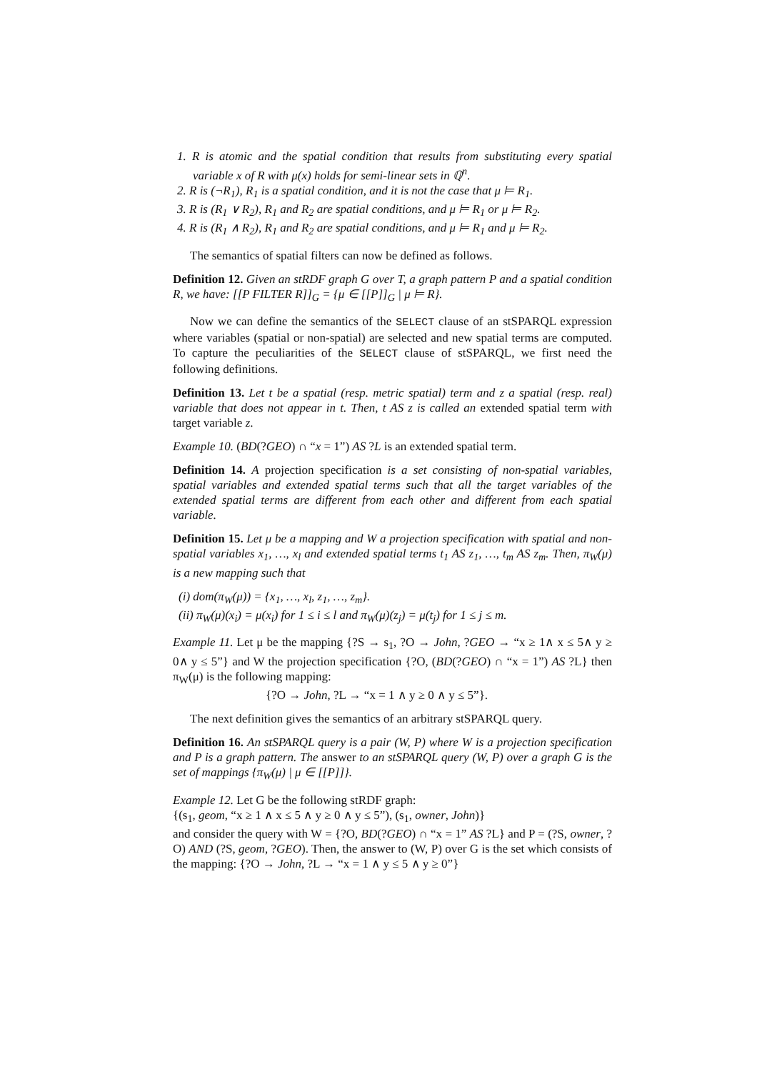1. R is atomic and the spatial condition that results from substituting every spatial variable x of R with μ(x) holds for semi-linear sets in ℚ<sup>n</sup>.
2. R is (¬R<sub>1</sub>), R<sub>1</sub> is a spatial condition, and it is not the case that μ ⊨ R<sub>1</sub>.
3. R is (R<sub>1</sub> ∨ R<sub>2</sub>), R<sub>1</sub> and R<sub>2</sub> are spatial conditions, and μ ⊨ R<sub>1</sub> or μ ⊨ R<sub>2</sub>.
4. R is (R<sub>1</sub> ∧ R<sub>2</sub>), R<sub>1</sub> and R<sub>2</sub> are spatial conditions, and μ ⊨ R<sub>1</sub> and μ ⊨ R<sub>2</sub>.
The semantics of spatial filters can now be defined as follows.
Definition 12. Given an stRDF graph G over T, a graph pattern P and a spatial condition R, we have: [[P FILTER R]]<sub>G</sub> = {μ ∈ [[P]]<sub>G</sub> | μ ⊨ R}.
Now we can define the semantics of the SELECT clause of an stSPARQL expression where variables (spatial or non-spatial) are selected and new spatial terms are computed. To capture the peculiarities of the SELECT clause of stSPARQL, we first need the following definitions.
Definition 13. Let t be a spatial (resp. metric spatial) term and z a spatial (resp. real) variable that does not appear in t. Then, t AS z is called an extended spatial term with target variable z.
Example 10. (BD(?GEO) ∩ “x = 1”) AS ?L is an extended spatial term.
Definition 14. A projection specification is a set consisting of non-spatial variables, spatial variables and extended spatial terms such that all the target variables of the extended spatial terms are different from each other and different from each spatial variable.
Definition 15. Let μ be a mapping and W a projection specification with spatial and non-spatial variables x<sub>1</sub>, …, x<sub>l</sub> and extended spatial terms t<sub>1</sub> AS z<sub>1</sub>, …, t<sub>m</sub> AS z<sub>m</sub>. Then, π<sub>W</sub>(μ) is a new mapping such that
(i) dom(π<sub>W</sub>(μ)) = {x<sub>1</sub>, …, x<sub>l</sub>, z<sub>1</sub>, …, z<sub>m</sub>}.
(ii) π<sub>W</sub>(μ)(x<sub>i</sub>) = μ(x<sub>i</sub>) for 1 ≤ i ≤ l and π<sub>W</sub>(μ)(z<sub>j</sub>) = μ(t<sub>j</sub>) for 1 ≤ j ≤ m.
Example 11. Let μ be the mapping {?S → s<sub>1</sub>, ?O → John, ?GEO → “x ≥ 1∧ x ≤ 5∧ y ≥ 0∧ y ≤ 5”} and W the projection specification {?O, (BD(?GEO) ∩ “x = 1”) AS ?L} then π<sub>W</sub>(μ) is the following mapping:
{?O → John, ?L → “x = 1 ∧ y ≥ 0 ∧ y ≤ 5”}.
The next definition gives the semantics of an arbitrary stSPARQL query.
Definition 16. An stSPARQL query is a pair (W, P) where W is a projection specification and P is a graph pattern. The answer to an stSPARQL query (W, P) over a graph G is the set of mappings {π<sub>W</sub>(μ) | μ ∈ [[P]]}.
Example 12. Let G be the following stRDF graph:
{(s<sub>1</sub>, geom, “x ≥ 1 ∧ x ≤ 5 ∧ y ≥ 0 ∧ y ≤ 5”), (s<sub>1</sub>, owner, John)}
and consider the query with W = {?O, BD(?GEO) ∩ “x = 1” AS ?L} and P = (?S, owner, ?O) AND (?S, geom, ?GEO). Then, the answer to (W, P) over G is the set which consists of the mapping: {?O → John, ?L → “x = 1 ∧ y ≤ 5 ∧ y ≥ 0”}